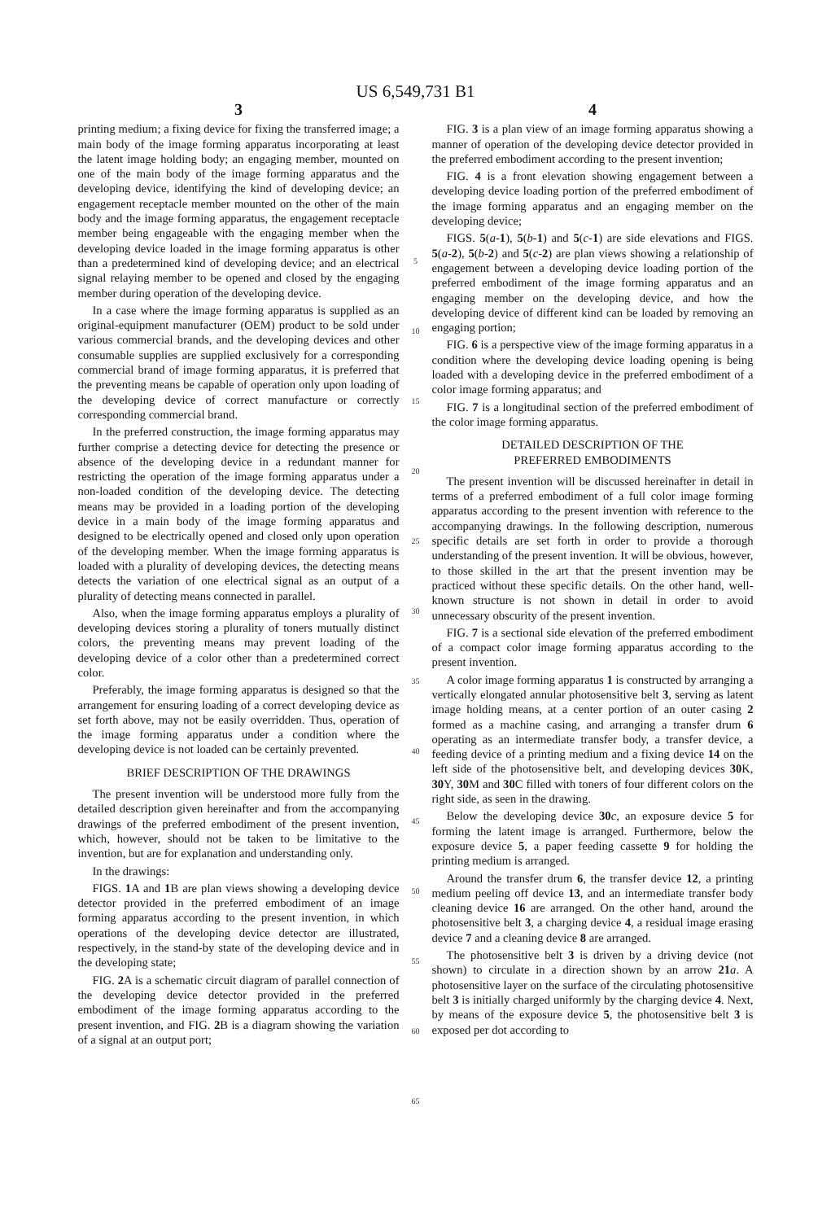US 6,549,731 B1
3
printing medium; a fixing device for fixing the transferred image; a main body of the image forming apparatus incorporating at least the latent image holding body; an engaging member, mounted on one of the main body of the image forming apparatus and the developing device, identifying the kind of developing device; an engagement receptacle member mounted on the other of the main body and the image forming apparatus, the engagement receptacle member being engageable with the engaging member when the developing device loaded in the image forming apparatus is other than a predetermined kind of developing device; and an electrical signal relaying member to be opened and closed by the engaging member during operation of the developing device.
In a case where the image forming apparatus is supplied as an original-equipment manufacturer (OEM) product to be sold under various commercial brands, and the developing devices and other consumable supplies are supplied exclusively for a corresponding commercial brand of image forming apparatus, it is preferred that the preventing means be capable of operation only upon loading of the developing device of correct manufacture or correctly corresponding commercial brand.
In the preferred construction, the image forming apparatus may further comprise a detecting device for detecting the presence or absence of the developing device in a redundant manner for restricting the operation of the image forming apparatus under a non-loaded condition of the developing device. The detecting means may be provided in a loading portion of the developing device in a main body of the image forming apparatus and designed to be electrically opened and closed only upon operation of the developing member. When the image forming apparatus is loaded with a plurality of developing devices, the detecting means detects the variation of one electrical signal as an output of a plurality of detecting means connected in parallel.
Also, when the image forming apparatus employs a plurality of developing devices storing a plurality of toners mutually distinct colors, the preventing means may prevent loading of the developing device of a color other than a predetermined correct color.
Preferably, the image forming apparatus is designed so that the arrangement for ensuring loading of a correct developing device as set forth above, may not be easily overridden. Thus, operation of the image forming apparatus under a condition where the developing device is not loaded can be certainly prevented.
BRIEF DESCRIPTION OF THE DRAWINGS
The present invention will be understood more fully from the detailed description given hereinafter and from the accompanying drawings of the preferred embodiment of the present invention, which, however, should not be taken to be limitative to the invention, but are for explanation and understanding only.
In the drawings:
FIGS. 1 A and 1 B are plan views showing a developing device detector provided in the preferred embodiment of an image forming apparatus according to the present invention, in which operations of the developing device detector are illustrated, respectively, in the stand-by state of the developing device and in the developing state;
FIG. 2 A is a schematic circuit diagram of parallel connection of the developing device detector provided in the preferred embodiment of the image forming apparatus according to the present invention, and FIG. 2 B is a diagram showing the variation of a signal at an output port;
5
10
15
20
25
30
35
40
45
50
55
60
65
4
FIG. 3 is a plan view of an image forming apparatus showing a manner of operation of the developing device detector provided in the preferred embodiment according to the present invention;
FIG. 4 is a front elevation showing engagement between a developing device loading portion of the preferred embodiment of the image forming apparatus and an engaging member on the developing device;
FIGS. 5(a-1), 5(b-1) and 5(c-1) are side elevations and FIGS. 5(a-2), 5(b-2) and 5(c-2) are plan views showing a relationship of engagement between a developing device loading portion of the preferred embodiment of the image forming apparatus and an engaging member on the developing device, and how the developing device of different kind can be loaded by removing an engaging portion;
FIG. 6 is a perspective view of the image forming apparatus in a condition where the developing device loading opening is being loaded with a developing device in the preferred embodiment of a color image forming apparatus; and
FIG. 7 is a longitudinal section of the preferred embodiment of the color image forming apparatus.
DETAILED DESCRIPTION OF THE
PREFERRED EMBODIMENTS
The present invention will be discussed hereinafter in detail in terms of a preferred embodiment of a full color image forming apparatus according to the present invention with reference to the accompanying drawings. In the following description, numerous specific details are set forth in order to provide a thorough understanding of the present invention. It will be obvious, however, to those skilled in the art that the present invention may be practiced without these specific details. On the other hand, well-known structure is not shown in detail in order to avoid unnecessary obscurity of the present invention.
FIG. 7 is a sectional side elevation of the preferred embodiment of a compact color image forming apparatus according to the present invention.
A color image forming apparatus 1 is constructed by arranging a vertically elongated annular photosensitive belt 3, serving as latent image holding means, at a center portion of an outer casing 2 formed as a machine casing, and arranging a transfer drum 6 operating as an intermediate transfer body, a transfer device, a feeding device of a printing medium and a fixing device 14 on the left side of the photosensitive belt, and developing devices 30 K, 30 Y, 30 M and 30 C filled with toners of four different colors on the right side, as seen in the drawing.
Below the developing device 30 c, an exposure device 5 for forming the latent image is arranged. Furthermore, below the exposure device 5, a paper feeding cassette 9 for holding the printing medium is arranged.
Around the transfer drum 6, the transfer device 12, a printing medium peeling off device 13, and an intermediate transfer body cleaning device 16 are arranged. On the other hand, around the photosensitive belt 3, a charging device 4, a residual image erasing device 7 and a cleaning device 8 are arranged.
The photosensitive belt 3 is driven by a driving device (not shown) to circulate in a direction shown by an arrow 21 a. A photosensitive layer on the surface of the circulating photosensitive belt 3 is initially charged uniformly by the charging device 4. Next, by means of the exposure device 5, the photosensitive belt 3 is exposed per dot according to